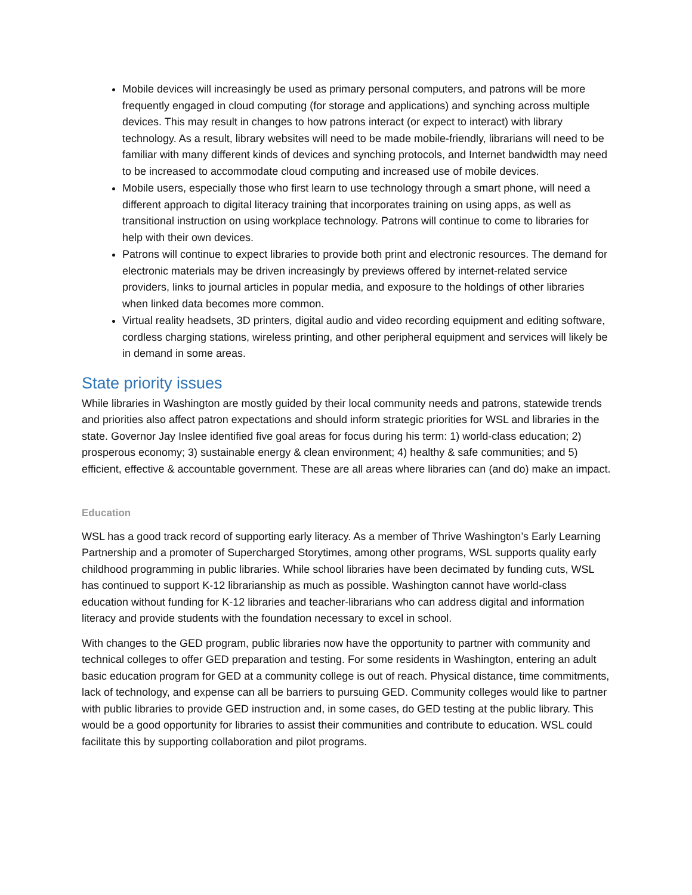Mobile devices will increasingly be used as primary personal computers, and patrons will be more frequently engaged in cloud computing (for storage and applications) and synching across multiple devices. This may result in changes to how patrons interact (or expect to interact) with library technology. As a result, library websites will need to be made mobile-friendly, librarians will need to be familiar with many different kinds of devices and synching protocols, and Internet bandwidth may need to be increased to accommodate cloud computing and increased use of mobile devices.
Mobile users, especially those who first learn to use technology through a smart phone, will need a different approach to digital literacy training that incorporates training on using apps, as well as transitional instruction on using workplace technology. Patrons will continue to come to libraries for help with their own devices.
Patrons will continue to expect libraries to provide both print and electronic resources. The demand for electronic materials may be driven increasingly by previews offered by internet-related service providers, links to journal articles in popular media, and exposure to the holdings of other libraries when linked data becomes more common.
Virtual reality headsets, 3D printers, digital audio and video recording equipment and editing software, cordless charging stations, wireless printing, and other peripheral equipment and services will likely be in demand in some areas.
State priority issues
While libraries in Washington are mostly guided by their local community needs and patrons, statewide trends and priorities also affect patron expectations and should inform strategic priorities for WSL and libraries in the state. Governor Jay Inslee identified five goal areas for focus during his term: 1) world-class education; 2) prosperous economy; 3) sustainable energy & clean environment; 4) healthy & safe communities; and 5) efficient, effective & accountable government. These are all areas where libraries can (and do) make an impact.
Education
WSL has a good track record of supporting early literacy. As a member of Thrive Washington’s Early Learning Partnership and a promoter of Supercharged Storytimes, among other programs, WSL supports quality early childhood programming in public libraries. While school libraries have been decimated by funding cuts, WSL has continued to support K-12 librarianship as much as possible. Washington cannot have world-class education without funding for K-12 libraries and teacher-librarians who can address digital and information literacy and provide students with the foundation necessary to excel in school.
With changes to the GED program, public libraries now have the opportunity to partner with community and technical colleges to offer GED preparation and testing. For some residents in Washington, entering an adult basic education program for GED at a community college is out of reach. Physical distance, time commitments, lack of technology, and expense can all be barriers to pursuing GED. Community colleges would like to partner with public libraries to provide GED instruction and, in some cases, do GED testing at the public library. This would be a good opportunity for libraries to assist their communities and contribute to education. WSL could facilitate this by supporting collaboration and pilot programs.